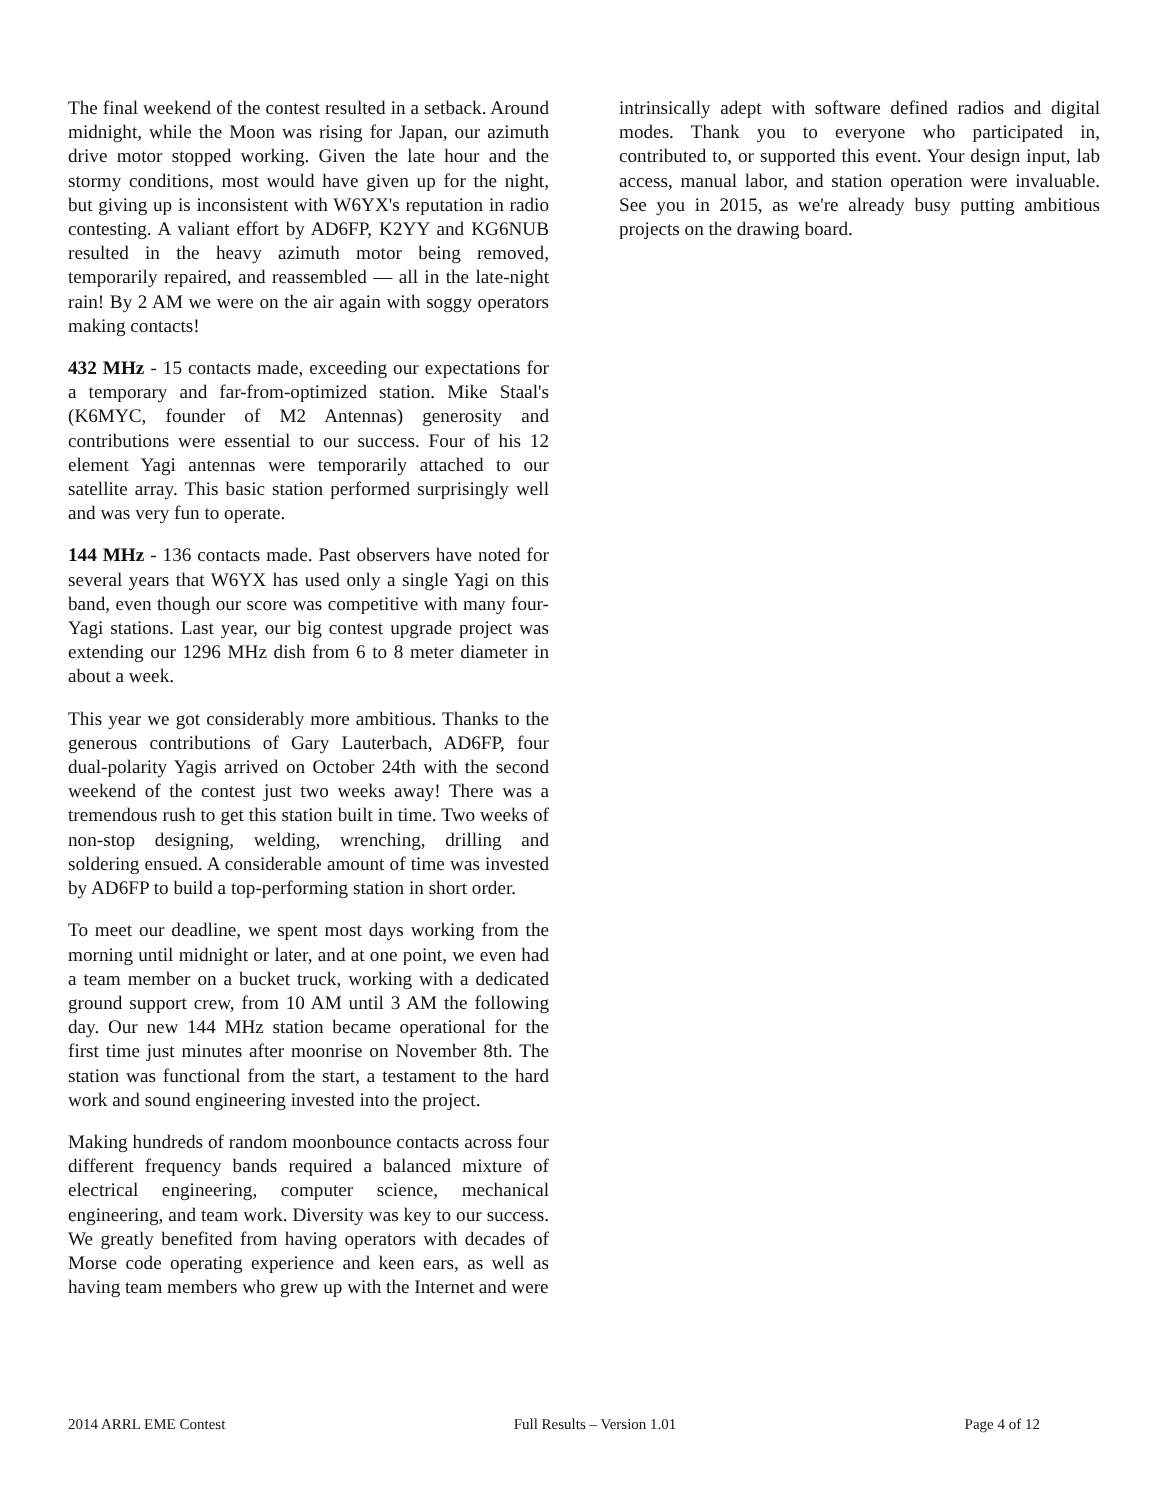The final weekend of the contest resulted in a setback. Around midnight, while the Moon was rising for Japan, our azimuth drive motor stopped working. Given the late hour and the stormy conditions, most would have given up for the night, but giving up is inconsistent with W6YX's reputation in radio contesting. A valiant effort by AD6FP, K2YY and KG6NUB resulted in the heavy azimuth motor being removed, temporarily repaired, and reassembled — all in the late-night rain! By 2 AM we were on the air again with soggy operators making contacts!
432 MHz - 15 contacts made, exceeding our expectations for a temporary and far-from-optimized station. Mike Staal's (K6MYC, founder of M2 Antennas) generosity and contributions were essential to our success. Four of his 12 element Yagi antennas were temporarily attached to our satellite array. This basic station performed surprisingly well and was very fun to operate.
144 MHz - 136 contacts made. Past observers have noted for several years that W6YX has used only a single Yagi on this band, even though our score was competitive with many four-Yagi stations. Last year, our big contest upgrade project was extending our 1296 MHz dish from 6 to 8 meter diameter in about a week.
This year we got considerably more ambitious. Thanks to the generous contributions of Gary Lauterbach, AD6FP, four dual-polarity Yagis arrived on October 24th with the second weekend of the contest just two weeks away! There was a tremendous rush to get this station built in time. Two weeks of non-stop designing, welding, wrenching, drilling and soldering ensued. A considerable amount of time was invested by AD6FP to build a top-performing station in short order.
To meet our deadline, we spent most days working from the morning until midnight or later, and at one point, we even had a team member on a bucket truck, working with a dedicated ground support crew, from 10 AM until 3 AM the following day. Our new 144 MHz station became operational for the first time just minutes after moonrise on November 8th. The station was functional from the start, a testament to the hard work and sound engineering invested into the project.
Making hundreds of random moonbounce contacts across four different frequency bands required a balanced mixture of electrical engineering, computer science, mechanical engineering, and team work. Diversity was key to our success. We greatly benefited from having operators with decades of Morse code operating experience and keen ears, as well as having team members who grew up with the Internet and were
intrinsically adept with software defined radios and digital modes. Thank you to everyone who participated in, contributed to, or supported this event. Your design input, lab access, manual labor, and station operation were invaluable. See you in 2015, as we're already busy putting ambitious projects on the drawing board.
2014 ARRL EME Contest Full Results – Version 1.01 Page 4 of 12